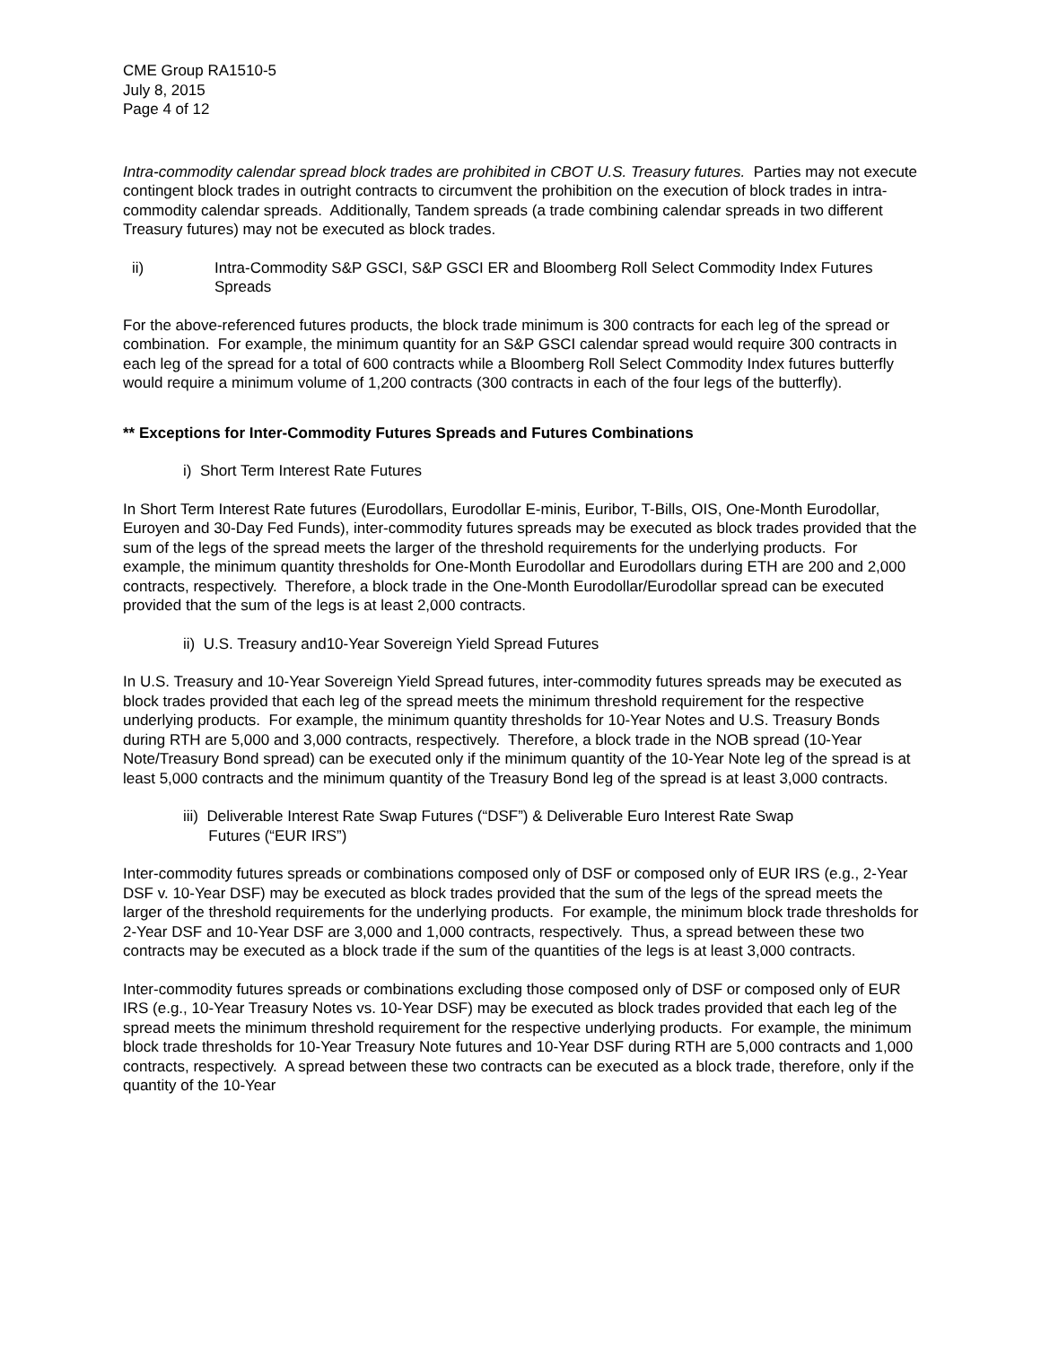CME Group RA1510-5
July 8, 2015
Page 4 of 12
Intra-commodity calendar spread block trades are prohibited in CBOT U.S. Treasury futures. Parties may not execute contingent block trades in outright contracts to circumvent the prohibition on the execution of block trades in intra-commodity calendar spreads. Additionally, Tandem spreads (a trade combining calendar spreads in two different Treasury futures) may not be executed as block trades.
ii) Intra-Commodity S&P GSCI, S&P GSCI ER and Bloomberg Roll Select Commodity Index Futures Spreads
For the above-referenced futures products, the block trade minimum is 300 contracts for each leg of the spread or combination. For example, the minimum quantity for an S&P GSCI calendar spread would require 300 contracts in each leg of the spread for a total of 600 contracts while a Bloomberg Roll Select Commodity Index futures butterfly would require a minimum volume of 1,200 contracts (300 contracts in each of the four legs of the butterfly).
** Exceptions for Inter-Commodity Futures Spreads and Futures Combinations
i) Short Term Interest Rate Futures
In Short Term Interest Rate futures (Eurodollars, Eurodollar E-minis, Euribor, T-Bills, OIS, One-Month Eurodollar, Euroyen and 30-Day Fed Funds), inter-commodity futures spreads may be executed as block trades provided that the sum of the legs of the spread meets the larger of the threshold requirements for the underlying products. For example, the minimum quantity thresholds for One-Month Eurodollar and Eurodollars during ETH are 200 and 2,000 contracts, respectively. Therefore, a block trade in the One-Month Eurodollar/Eurodollar spread can be executed provided that the sum of the legs is at least 2,000 contracts.
ii) U.S. Treasury and10-Year Sovereign Yield Spread Futures
In U.S. Treasury and 10-Year Sovereign Yield Spread futures, inter-commodity futures spreads may be executed as block trades provided that each leg of the spread meets the minimum threshold requirement for the respective underlying products. For example, the minimum quantity thresholds for 10-Year Notes and U.S. Treasury Bonds during RTH are 5,000 and 3,000 contracts, respectively. Therefore, a block trade in the NOB spread (10-Year Note/Treasury Bond spread) can be executed only if the minimum quantity of the 10-Year Note leg of the spread is at least 5,000 contracts and the minimum quantity of the Treasury Bond leg of the spread is at least 3,000 contracts.
iii) Deliverable Interest Rate Swap Futures (“DSF”) & Deliverable Euro Interest Rate Swap
Futures (“EUR IRS”)
Inter-commodity futures spreads or combinations composed only of DSF or composed only of EUR IRS (e.g., 2-Year DSF v. 10-Year DSF) may be executed as block trades provided that the sum of the legs of the spread meets the larger of the threshold requirements for the underlying products. For example, the minimum block trade thresholds for 2-Year DSF and 10-Year DSF are 3,000 and 1,000 contracts, respectively. Thus, a spread between these two contracts may be executed as a block trade if the sum of the quantities of the legs is at least 3,000 contracts.
Inter-commodity futures spreads or combinations excluding those composed only of DSF or composed only of EUR IRS (e.g., 10-Year Treasury Notes vs. 10-Year DSF) may be executed as block trades provided that each leg of the spread meets the minimum threshold requirement for the respective underlying products. For example, the minimum block trade thresholds for 10-Year Treasury Note futures and 10-Year DSF during RTH are 5,000 contracts and 1,000 contracts, respectively. A spread between these two contracts can be executed as a block trade, therefore, only if the quantity of the 10-Year